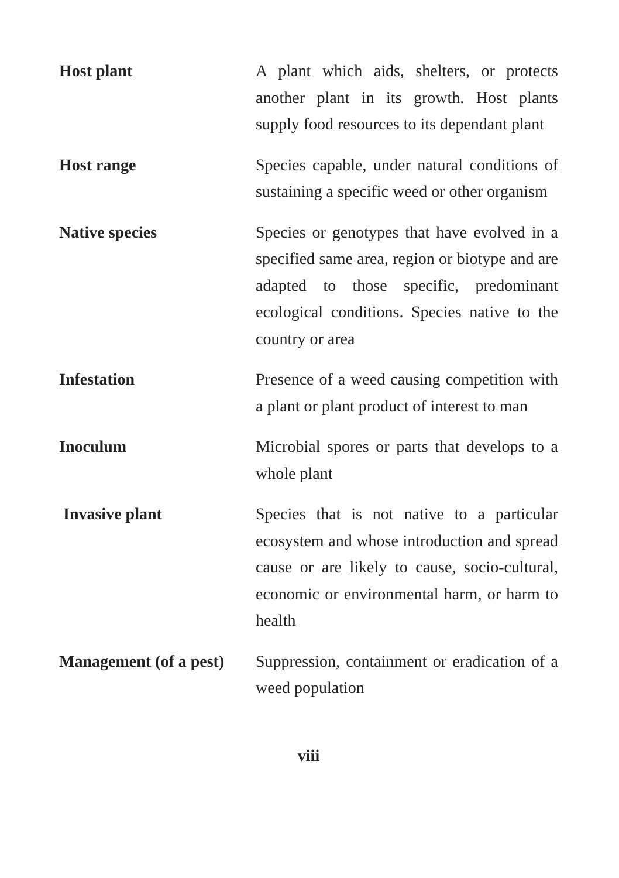Host plant A plant which aids, shelters, or protects another plant in its growth. Host plants supply food resources to its dependant plant
Host range Species capable, under natural conditions of sustaining a specific weed or other organism
Native species Species or genotypes that have evolved in a specified same area, region or biotype and are adapted to those specific, predominant ecological conditions. Species native to the country or area
Infestation Presence of a weed causing competition with a plant or plant product of interest to man
Inoculum Microbial spores or parts that develops to a whole plant
Invasive plant Species that is not native to a particular ecosystem and whose introduction and spread cause or are likely to cause, socio-cultural, economic or environmental harm, or harm to health
Management (of a pest)
Suppression, containment or eradication of a weed population
viii